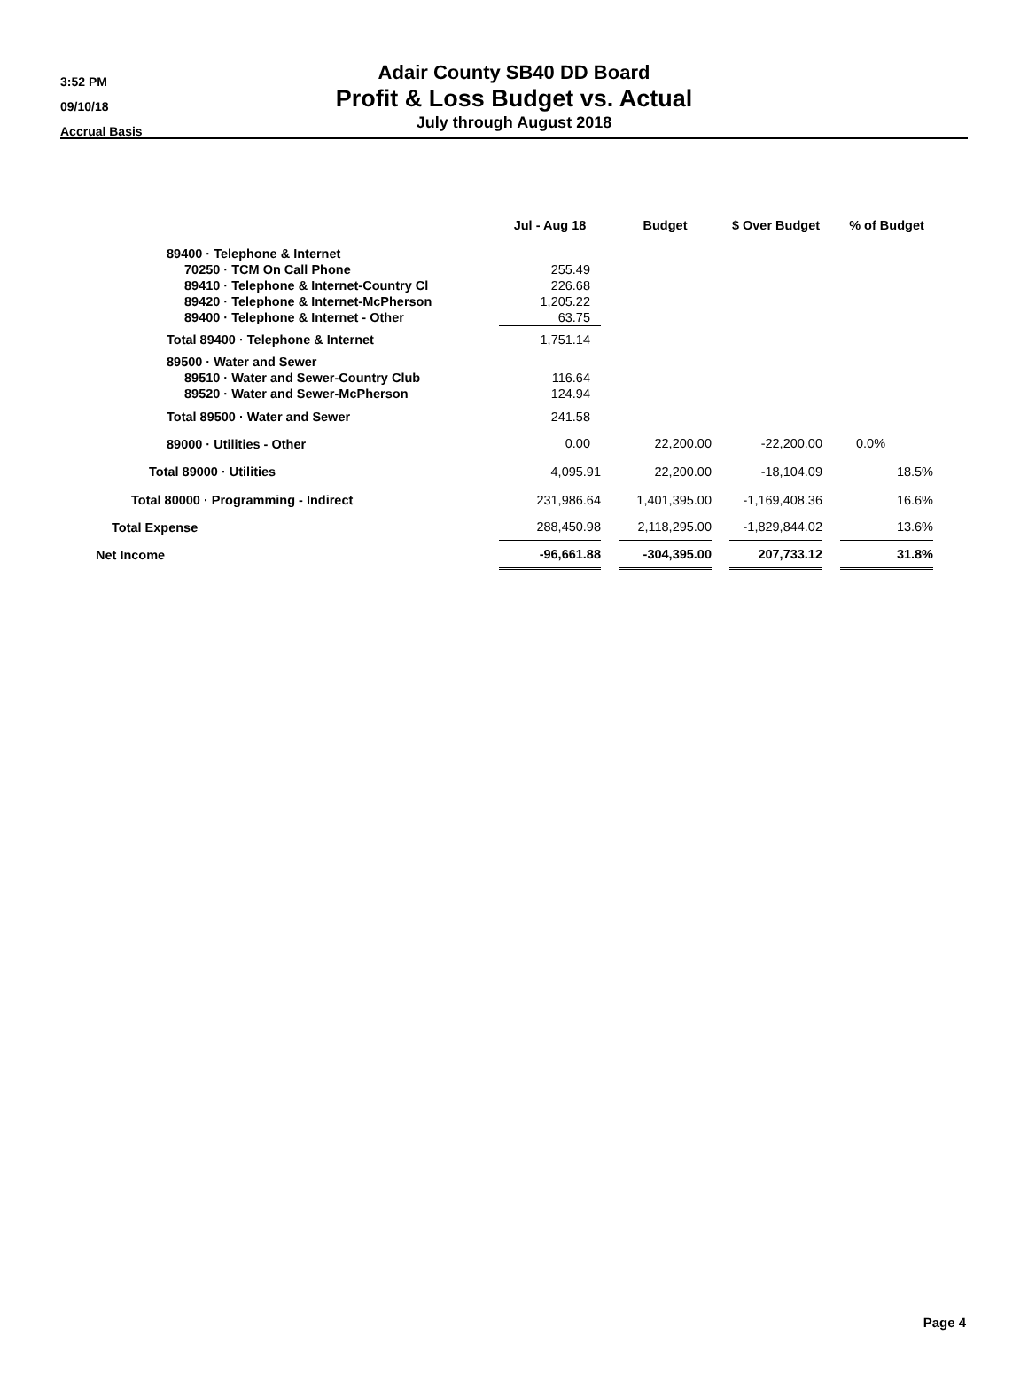3:52 PM
09/10/18
Accrual Basis
Adair County SB40 DD Board
Profit & Loss Budget vs. Actual
July through August 2018
| | Jul - Aug 18 | | Budget | | $ Over Budget | | % of Budget |
| --- | --- | --- | --- | --- | --- | --- | --- |
| 89400 · Telephone & Internet | | | | | | | |
| 70250 · TCM On Call Phone | 255.49 | | | | | | |
| 89410 · Telephone & Internet-Country Cl | 226.68 | | | | | | |
| 89420 · Telephone & Internet-McPherson | 1,205.22 | | | | | | |
| 89400 · Telephone & Internet - Other | 63.75 | | | | | | |
| Total 89400 · Telephone & Internet | 1,751.14 | | | | | | |
| 89500 · Water and Sewer | | | | | | | |
| 89510 · Water and Sewer-Country Club | 116.64 | | | | | | |
| 89520 · Water and Sewer-McPherson | 124.94 | | | | | | |
| Total 89500 · Water and Sewer | 241.58 | | | | | | |
| 89000 · Utilities - Other | 0.00 | | 22,200.00 | | -22,200.00 | | 0.0% |
| Total 89000 · Utilities | 4,095.91 | | 22,200.00 | | -18,104.09 | | 18.5% |
| Total 80000 · Programming - Indirect | 231,986.64 | | 1,401,395.00 | | -1,169,408.36 | | 16.6% |
| Total Expense | 288,450.98 | | 2,118,295.00 | | -1,829,844.02 | | 13.6% |
| Net Income | -96,661.88 | | -304,395.00 | | 207,733.12 | | 31.8% |
Page 4